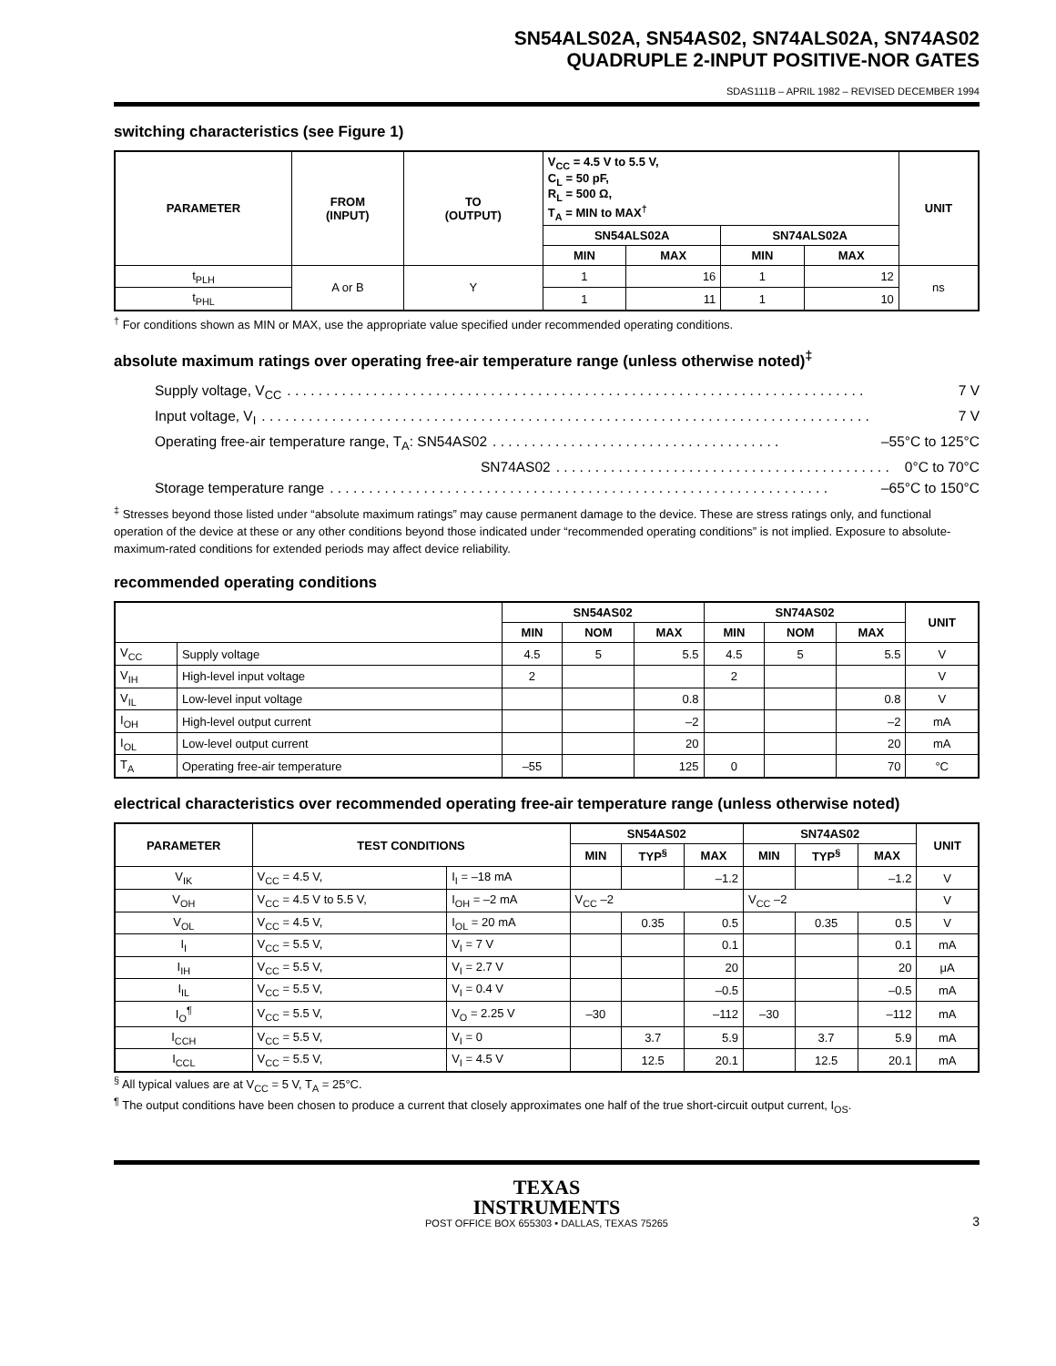SN54ALS02A, SN54AS02, SN74ALS02A, SN74AS02
QUADRUPLE 2-INPUT POSITIVE-NOR GATES
SDAS111B – APRIL 1982 – REVISED DECEMBER 1994
switching characteristics (see Figure 1)
| PARAMETER | FROM (INPUT) | TO (OUTPUT) | V<sub>CC</sub> = 4.5 V to 5.5 V, C<sub>L</sub> = 50 pF, R<sub>L</sub> = 500 Ω, T<sub>A</sub> = MIN to MAX<sup>†</sup> | | | | UNIT |
| --- | --- | --- | --- | --- | --- | --- | --- |
| | | | SN54ALS02A | | SN74ALS02A | | |
| | | | MIN | MAX | MIN | MAX | |
| t<sub>PLH</sub> | A or B | Y | 1 | 16 | 1 | 12 | ns |
| t<sub>PHL</sub> | | | 1 | 11 | 1 | 10 | |
<sup>†</sup> For conditions shown as MIN or MAX, use the appropriate value specified under recommended operating conditions.
absolute maximum ratings over operating free-air temperature range (unless otherwise noted)<sup>‡</sup>
Supply voltage, V<sub>CC</sub>. . . . . . . . . . . . . . . . . . . . . . . . . . . . . . . . . . . . . . . . . . . . . . . . . . . . . . . . . . . . . . . . . . . . . . . . . . 7 V
Input voltage, V<sub>I</sub>. . . . . . . . . . . . . . . . . . . . . . . . . . . . . . . . . . . . . . . . . . . . . . . . . . . . . . . . . . . . . . . . . . . . . . . . . . . . . . 7 V
Operating free-air temperature range, T<sub>A</sub>: SN54AS02. . . . . . . . . . . . . . . . . . . . . . . . . . . . . . . . . . . . . –55°C to 125°C
SN74AS02. . . . . . . . . . . . . . . . . . . . . . . . . . . . . . . . . . . . . . . . . . . 0°C to 70°C
Storage temperature range. . . . . . . . . . . . . . . . . . . . . . . . . . . . . . . . . . . . . . . . . . . . . . . . . . . . . . . . . . . . . . . . –65°C to 150°C
<sup>‡</sup> Stresses beyond those listed under “absolute maximum ratings” may cause permanent damage to the device. These are stress ratings only, and functional operation of the device at these or any other conditions beyond those indicated under “recommended operating conditions” is not implied. Exposure to absolute-maximum-rated conditions for extended periods may affect device reliability.
recommended operating conditions
| | | SN54AS02 | | | SN74AS02 | | | UNIT |
| --- | --- | --- | --- | --- | --- | --- | --- | --- |
| | | MIN | NOM | MAX | MIN | NOM | MAX | |
| V<sub>CC</sub> | Supply voltage | 4.5 | 5 | 5.5 | 4.5 | 5 | 5.5 | V |
| V<sub>IH</sub> | High-level input voltage | 2 | | | 2 | | | V |
| V<sub>IL</sub> | Low-level input voltage | | | 0.8 | | | 0.8 | V |
| I<sub>OH</sub> | High-level output current | | | –2 | | | –2 | mA |
| I<sub>OL</sub> | Low-level output current | | | 20 | | | 20 | mA |
| T<sub>A</sub> | Operating free-air temperature | –55 | | 125 | 0 | | 70 | °C |
electrical characteristics over recommended operating free-air temperature range (unless otherwise noted)
| PARAMETER | TEST CONDITIONS | | SN54AS02 | | | SN74AS02 | | | UNIT |
| --- | --- | --- | --- | --- | --- | --- | --- | --- | --- |
| | | | MIN | TYP<sup>§</sup> | MAX | MIN | TYP<sup>§</sup> | MAX | |
| V<sub>IK</sub> | V<sub>CC</sub> = 4.5 V, | I<sub>I</sub> = –18 mA | | | –1.2 | | | –1.2 | V |
| V<sub>OH</sub> | V<sub>CC</sub> = 4.5 V to 5.5 V, | I<sub>OH</sub> = –2 mA | V<sub>CC</sub> –2 | | | V<sub>CC</sub> –2 | | | V |
| V<sub>OL</sub> | V<sub>CC</sub> = 4.5 V, | I<sub>OL</sub> = 20 mA | | 0.35 | 0.5 | | 0.35 | 0.5 | V |
| I<sub>I</sub> | V<sub>CC</sub> = 5.5 V, | V<sub>I</sub> = 7 V | | | 0.1 | | | 0.1 | mA |
| I<sub>IH</sub> | V<sub>CC</sub> = 5.5 V, | V<sub>I</sub> = 2.7 V | | | 20 | | | 20 | μA |
| I<sub>IL</sub> | V<sub>CC</sub> = 5.5 V, | V<sub>I</sub> = 0.4 V | | | –0.5 | | | –0.5 | mA |
| I<sub>O</sub><sup>¶</sup> | V<sub>CC</sub> = 5.5 V, | V<sub>O</sub> = 2.25 V | –30 | | –112 | –30 | | –112 | mA |
| I<sub>CCH</sub> | V<sub>CC</sub> = 5.5 V, | V<sub>I</sub> = 0 | | 3.7 | 5.9 | | 3.7 | 5.9 | mA |
| I<sub>CCL</sub> | V<sub>CC</sub> = 5.5 V, | V<sub>I</sub> = 4.5 V | | 12.5 | 20.1 | | 12.5 | 20.1 | mA |
<sup>§</sup> All typical values are at V<sub>CC</sub> = 5 V, T<sub>A</sub> = 25°C.
<sup>¶</sup> The output conditions have been chosen to produce a current that closely approximates one half of the true short-circuit output current, I<sub>OS</sub>.
TEXAS
INSTRUMENTS
POST OFFICE BOX 655303 • DALLAS, TEXAS 75265
3